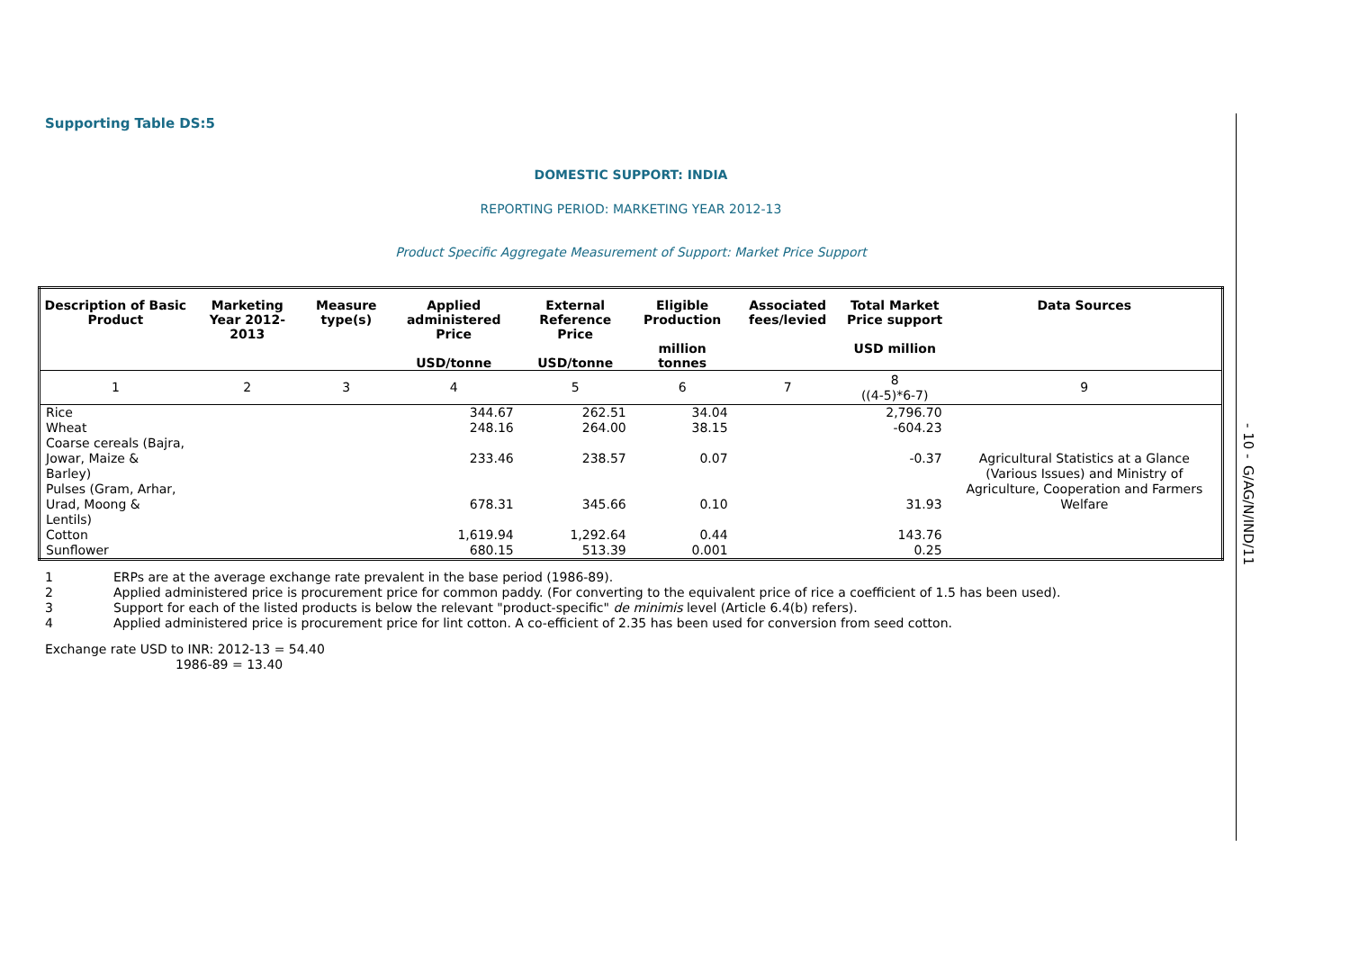Supporting Table DS:5
DOMESTIC SUPPORT: INDIA
REPORTING PERIOD: MARKETING YEAR 2012-13
Product Specific Aggregate Measurement of Support: Market Price Support
| Description of Basic Product | Marketing Year 2012-2013 | Measure type(s) | Applied administered Price USD/tonne | External Reference Price USD/tonne | Eligible Production million tonnes | Associated fees/levied | Total Market Price support USD million | Data Sources |
| --- | --- | --- | --- | --- | --- | --- | --- | --- |
| 1 | 2 | 3 | 4 | 5 | 6 | 7 | 8 ((4-5)*6-7) | 9 |
| Rice | | | 344.67 | 262.51 | 34.04 | | 2,796.70 | Agricultural Statistics at a Glance (Various Issues) and Ministry of Agriculture, Cooperation and Farmers Welfare |
| Wheat | | | 248.16 | 264.00 | 38.15 | | -604.23 | |
| Coarse cereals (Bajra, Jowar, Maize & Barley) | | | 233.46 | 238.57 | 0.07 | | -0.37 | |
| Pulses (Gram, Arhar, Urad, Moong & Lentils) | | | 678.31 | 345.66 | 0.10 | | 31.93 | |
| Cotton | | | 1,619.94 | 1,292.64 | 0.44 | | 143.76 | |
| Sunflower | | | 680.15 | 513.39 | 0.001 | | 0.25 | |
1 ERPs are at the average exchange rate prevalent in the base period (1986-89).
2 Applied administered price is procurement price for common paddy. (For converting to the equivalent price of rice a coefficient of 1.5 has been used).
3 Support for each of the listed products is below the relevant "product-specific" de minimis level (Article 6.4(b) refers).
4 Applied administered price is procurement price for lint cotton. A co-efficient of 2.35 has been used for conversion from seed cotton.
Exchange rate USD to INR: 2012-13 = 54.40
1986-89 = 13.40
- 10 - G/AG/N/IND/11